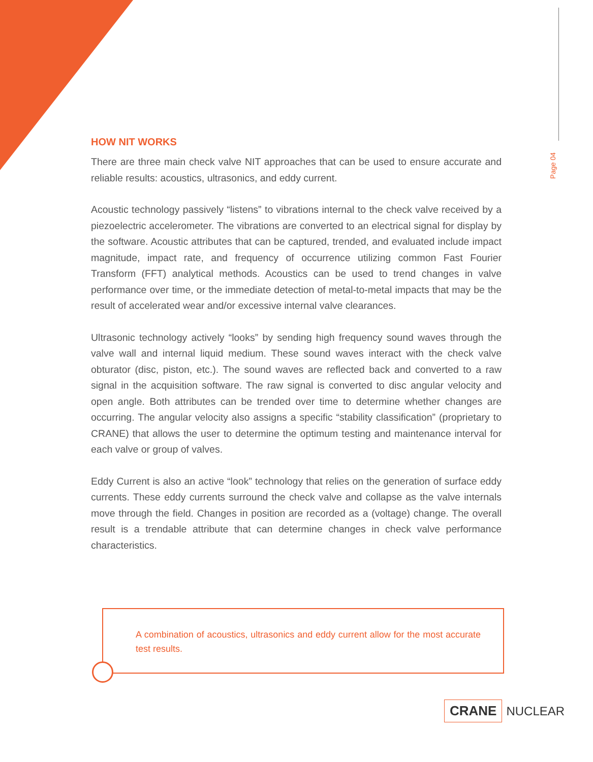Page 04
HOW NIT WORKS
There are three main check valve NIT approaches that can be used to ensure accurate and reliable results: acoustics, ultrasonics, and eddy current.
Acoustic technology passively “listens” to vibrations internal to the check valve received by a piezoelectric accelerometer. The vibrations are converted to an electrical signal for display by the software. Acoustic attributes that can be captured, trended, and evaluated include impact magnitude, impact rate, and frequency of occurrence utilizing common Fast Fourier Transform (FFT) analytical methods. Acoustics can be used to trend changes in valve performance over time, or the immediate detection of metal-to-metal impacts that may be the result of accelerated wear and/or excessive internal valve clearances.
Ultrasonic technology actively “looks” by sending high frequency sound waves through the valve wall and internal liquid medium. These sound waves interact with the check valve obturator (disc, piston, etc.). The sound waves are reflected back and converted to a raw signal in the acquisition software. The raw signal is converted to disc angular velocity and open angle. Both attributes can be trended over time to determine whether changes are occurring. The angular velocity also assigns a specific “stability classification” (proprietary to CRANE) that allows the user to determine the optimum testing and maintenance interval for each valve or group of valves.
Eddy Current is also an active “look” technology that relies on the generation of surface eddy currents. These eddy currents surround the check valve and collapse as the valve internals move through the field. Changes in position are recorded as a (voltage) change. The overall result is a trendable attribute that can determine changes in check valve performance characteristics.
A combination of acoustics, ultrasonics and eddy current allow for the most accurate test results.
CRANE NUCLEAR